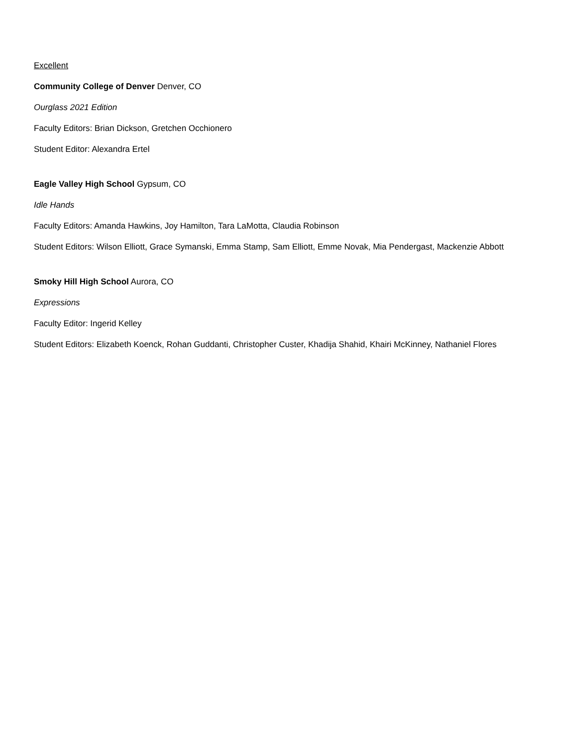Excellent
Community College of Denver Denver, CO
Ourglass 2021 Edition
Faculty Editors: Brian Dickson, Gretchen Occhionero
Student Editor: Alexandra Ertel
Eagle Valley High School Gypsum, CO
Idle Hands
Faculty Editors: Amanda Hawkins, Joy Hamilton, Tara LaMotta, Claudia Robinson
Student Editors: Wilson Elliott, Grace Symanski, Emma Stamp, Sam Elliott, Emme Novak, Mia Pendergast, Mackenzie Abbott
Smoky Hill High School Aurora, CO
Expressions
Faculty Editor: Ingerid Kelley
Student Editors: Elizabeth Koenck, Rohan Guddanti, Christopher Custer, Khadija Shahid, Khairi McKinney, Nathaniel Flores